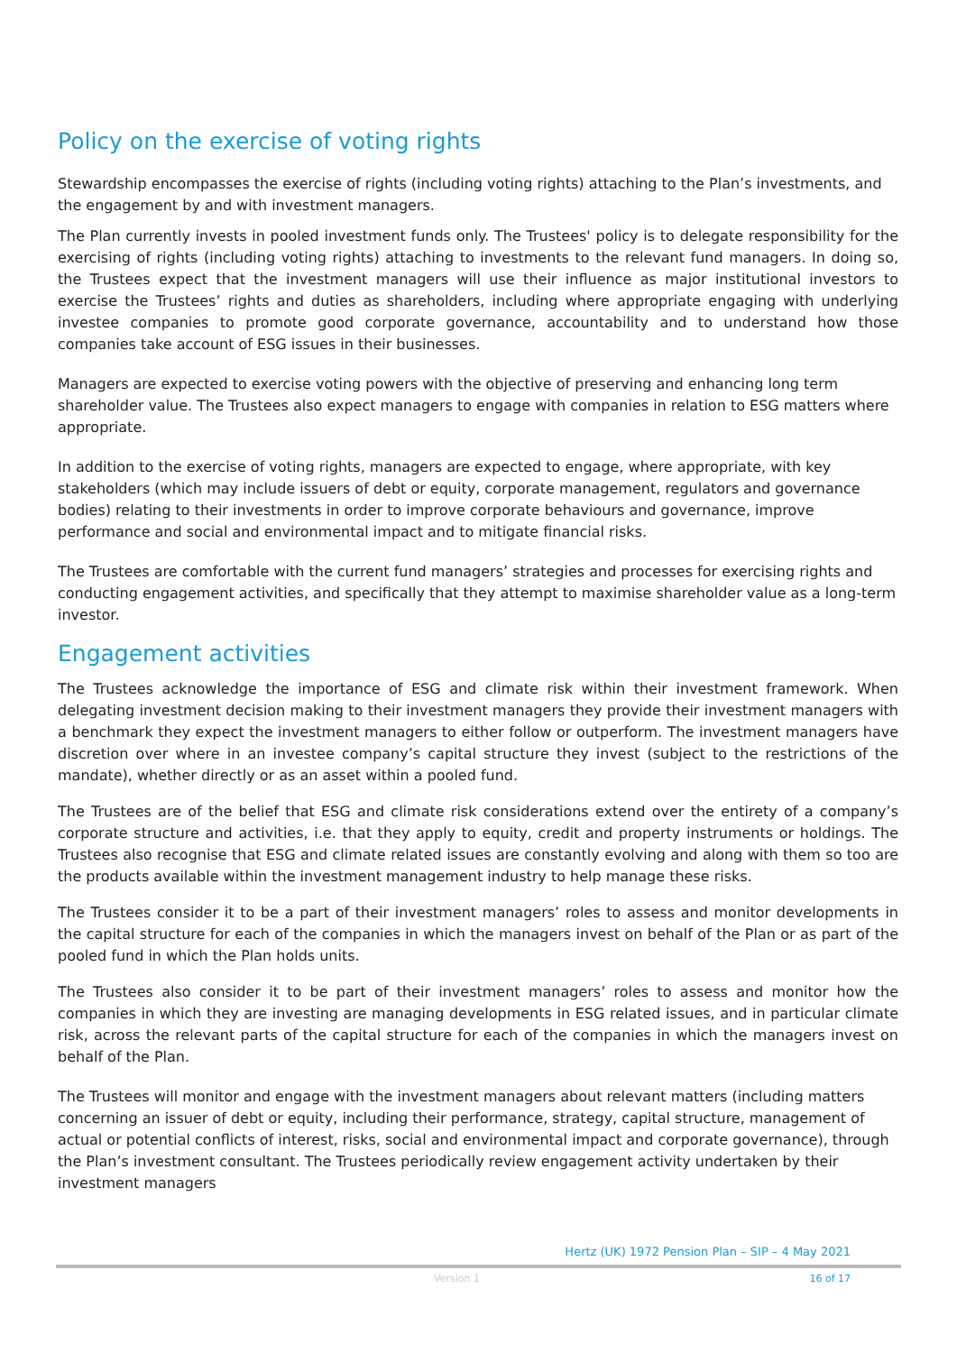Policy on the exercise of voting rights
Stewardship encompasses the exercise of rights (including voting rights) attaching to the Plan’s investments, and the engagement by and with investment managers.
The Plan currently invests in pooled investment funds only. The Trustees' policy is to delegate responsibility for the exercising of rights (including voting rights) attaching to investments to the relevant fund managers. In doing so, the Trustees expect that the investment managers will use their influence as major institutional investors to exercise the Trustees’ rights and duties as shareholders, including where appropriate engaging with underlying investee companies to promote good corporate governance, accountability and to understand how those companies take account of ESG issues in their businesses.
Managers are expected to exercise voting powers with the objective of preserving and enhancing long term shareholder value. The Trustees also expect managers to engage with companies in relation to ESG matters where appropriate.
In addition to the exercise of voting rights, managers are expected to engage, where appropriate, with key stakeholders (which may include issuers of debt or equity, corporate management, regulators and governance bodies) relating to their investments in order to improve corporate behaviours and governance, improve performance and social and environmental impact and to mitigate financial risks.
The Trustees are comfortable with the current fund managers’ strategies and processes for exercising rights and conducting engagement activities, and specifically that they attempt to maximise shareholder value as a long-term investor.
Engagement activities
The Trustees acknowledge the importance of ESG and climate risk within their investment framework. When delegating investment decision making to their investment managers they provide their investment managers with a benchmark they expect the investment managers to either follow or outperform. The investment managers have discretion over where in an investee company’s capital structure they invest (subject to the restrictions of the mandate), whether directly or as an asset within a pooled fund.
The Trustees are of the belief that ESG and climate risk considerations extend over the entirety of a company’s corporate structure and activities, i.e. that they apply to equity, credit and property instruments or holdings. The Trustees also recognise that ESG and climate related issues are constantly evolving and along with them so too are the products available within the investment management industry to help manage these risks.
The Trustees consider it to be a part of their investment managers’ roles to assess and monitor developments in the capital structure for each of the companies in which the managers invest on behalf of the Plan or as part of the pooled fund in which the Plan holds units.
The Trustees also consider it to be part of their investment managers’ roles to assess and monitor how the companies in which they are investing are managing developments in ESG related issues, and in particular climate risk, across the relevant parts of the capital structure for each of the companies in which the managers invest on behalf of the Plan.
The Trustees will monitor and engage with the investment managers about relevant matters (including matters concerning an issuer of debt or equity, including their performance, strategy, capital structure, management of actual or potential conflicts of interest, risks, social and environmental impact and corporate governance), through the Plan’s investment consultant. The Trustees periodically review engagement activity undertaken by their investment managers
Hertz (UK) 1972 Pension Plan – SIP – 4 May 2021
Version 1 16 of 17